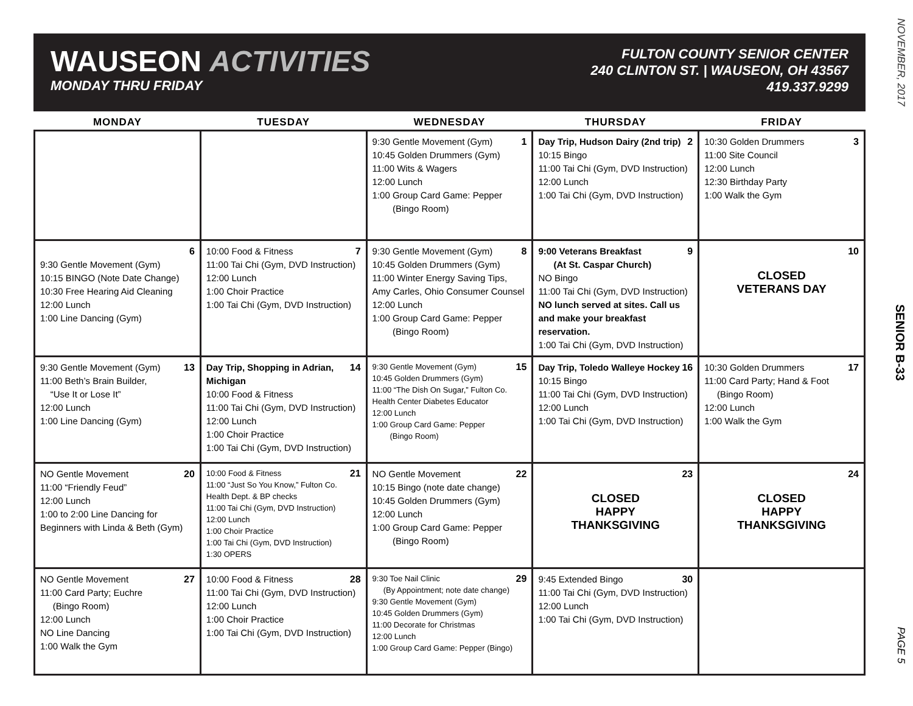WAUSEON ACTIVITIES
MONDAY THRU FRIDAY
FULTON COUNTY SENIOR CENTER
240 CLINTON ST. | WAUSEON, OH 43567
419.337.9299
| MONDAY | TUESDAY | WEDNESDAY | THURSDAY | FRIDAY |
| --- | --- | --- | --- | --- |
| | | 1 9:30 Gentle Movement (Gym) 10:45 Golden Drummers (Gym) 11:00 Wits & Wagers 12:00 Lunch 1:00 Group Card Game: Pepper (Bingo Room) | 2 Day Trip, Hudson Dairy (2nd trip) 10:15 Bingo 11:00 Tai Chi (Gym, DVD Instruction) 12:00 Lunch 1:00 Tai Chi (Gym, DVD Instruction) | 3 10:30 Golden Drummers 11:00 Site Council 12:00 Lunch 12:30 Birthday Party 1:00 Walk the Gym |
| 6 9:30 Gentle Movement (Gym) 10:15 BINGO (Note Date Change) 10:30 Free Hearing Aid Cleaning 12:00 Lunch 1:00 Line Dancing (Gym) | 7 10:00 Food & Fitness 11:00 Tai Chi (Gym, DVD Instruction) 12:00 Lunch 1:00 Choir Practice 1:00 Tai Chi (Gym, DVD Instruction) | 8 9:30 Gentle Movement (Gym) 10:45 Golden Drummers (Gym) 11:00 Winter Energy Saving Tips, Amy Carles, Ohio Consumer Counsel 12:00 Lunch 1:00 Group Card Game: Pepper (Bingo Room) | 9 9:00 Veterans Breakfast (At St. Caspar Church) NO Bingo 11:00 Tai Chi (Gym, DVD Instruction) NO lunch served at sites. Call us and make your breakfast reservation. 1:00 Tai Chi (Gym, DVD Instruction) | 10 CLOSED VETERANS DAY |
| 13 9:30 Gentle Movement (Gym) 11:00 Beth’s Brain Builder, “Use It or Lose It” 12:00 Lunch 1:00 Line Dancing (Gym) | 14 Day Trip, Shopping in Adrian, Michigan 10:00 Food & Fitness 11:00 Tai Chi (Gym, DVD Instruction) 12:00 Lunch 1:00 Choir Practice 1:00 Tai Chi (Gym, DVD Instruction) | 15 9:30 Gentle Movement (Gym) 10:45 Golden Drummers (Gym) 11:00 “The Dish On Sugar,” Fulton Co. Health Center Diabetes Educator 12:00 Lunch 1:00 Group Card Game: Pepper (Bingo Room) | 16 Day Trip, Toledo Walleye Hockey 10:15 Bingo 11:00 Tai Chi (Gym, DVD Instruction) 12:00 Lunch 1:00 Tai Chi (Gym, DVD Instruction) | 17 10:30 Golden Drummers 11:00 Card Party; Hand & Foot (Bingo Room) 12:00 Lunch 1:00 Walk the Gym |
| 20 NO Gentle Movement 11:00 “Friendly Feud” 12:00 Lunch 1:00 to 2:00 Line Dancing for Beginners with Linda & Beth (Gym) | 21 10:00 Food & Fitness 11:00 “Just So You Know,” Fulton Co. Health Dept. & BP checks 11:00 Tai Chi (Gym, DVD Instruction) 12:00 Lunch 1:00 Choir Practice 1:00 Tai Chi (Gym, DVD Instruction) 1:30 OPERS | 22 NO Gentle Movement 10:15 Bingo (note date change) 10:45 Golden Drummers (Gym) 12:00 Lunch 1:00 Group Card Game: Pepper (Bingo Room) | 23 CLOSED HAPPY THANKSGIVING | 24 CLOSED HAPPY THANKSGIVING |
| 27 NO Gentle Movement 11:00 Card Party; Euchre (Bingo Room) 12:00 Lunch NO Line Dancing 1:00 Walk the Gym | 28 10:00 Food & Fitness 11:00 Tai Chi (Gym, DVD Instruction) 12:00 Lunch 1:00 Choir Practice 1:00 Tai Chi (Gym, DVD Instruction) | 29 9:30 Toe Nail Clinic (By Appointment; note date change) 9:30 Gentle Movement (Gym) 10:45 Golden Drummers (Gym) 11:00 Decorate for Christmas 12:00 Lunch 1:00 Group Card Game: Pepper (Bingo) | 30 9:45 Extended Bingo 11:00 Tai Chi (Gym, DVD Instruction) 12:00 Lunch 1:00 Tai Chi (Gym, DVD Instruction) | |
NOVEMBER, 2017
SENIOR B-33
PAGE 5